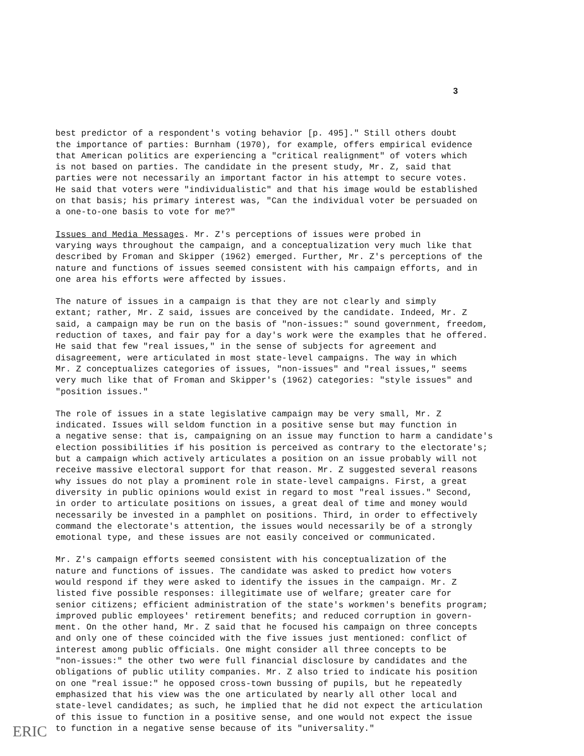3
best predictor of a respondent's voting behavior [p. 495]." Still others doubt the importance of parties: Burnham (1970), for example, offers empirical evidence that American politics are experiencing a "critical realignment" of voters which is not based on parties. The candidate in the present study, Mr. Z, said that parties were not necessarily an important factor in his attempt to secure votes. He said that voters were "individualistic" and that his image would be established on that basis; his primary interest was, "Can the individual voter be persuaded on a one-to-one basis to vote for me?"
Issues and Media Messages. Mr. Z's perceptions of issues were probed in varying ways throughout the campaign, and a conceptualization very much like that described by Froman and Skipper (1962) emerged. Further, Mr. Z's perceptions of the nature and functions of issues seemed consistent with his campaign efforts, and in one area his efforts were affected by issues.
The nature of issues in a campaign is that they are not clearly and simply extant; rather, Mr. Z said, issues are conceived by the candidate. Indeed, Mr. Z said, a campaign may be run on the basis of "non-issues:" sound government, freedom, reduction of taxes, and fair pay for a day's work were the examples that he offered. He said that few "real issues," in the sense of subjects for agreement and disagreement, were articulated in most state-level campaigns. The way in which Mr. Z conceptualizes categories of issues, "non-issues" and "real issues," seems very much like that of Froman and Skipper's (1962) categories: "style issues" and "position issues."
The role of issues in a state legislative campaign may be very small, Mr. Z indicated. Issues will seldom function in a positive sense but may function in a negative sense: that is, campaigning on an issue may function to harm a candidate's election possibilities if his position is perceived as contrary to the electorate's; but a campaign which actively articulates a position on an issue probably will not receive massive electoral support for that reason. Mr. Z suggested several reasons why issues do not play a prominent role in state-level campaigns. First, a great diversity in public opinions would exist in regard to most "real issues." Second, in order to articulate positions on issues, a great deal of time and money would necessarily be invested in a pamphlet on positions. Third, in order to effectively command the electorate's attention, the issues would necessarily be of a strongly emotional type, and these issues are not easily conceived or communicated.
Mr. Z's campaign efforts seemed consistent with his conceptualization of the nature and functions of issues. The candidate was asked to predict how voters would respond if they were asked to identify the issues in the campaign. Mr. Z listed five possible responses: illegitimate use of welfare; greater care for senior citizens; efficient administration of the state's workmen's benefits program; improved public employees' retirement benefits; and reduced corruption in govern- ment. On the other hand, Mr. Z said that he focused his campaign on three concepts and only one of these coincided with the five issues just mentioned: conflict of interest among public officials. One might consider all three concepts to be "non-issues:" the other two were full financial disclosure by candidates and the obligations of public utility companies. Mr. Z also tried to indicate his position on one "real issue:" he opposed cross-town bussing of pupils, but he repeatedly emphasized that his view was the one articulated by nearly all other local and state-level candidates; as such, he implied that he did not expect the articulation of this issue to function in a positive sense, and one would not expect the issue to function in a negative sense because of its "universality."
ERIC